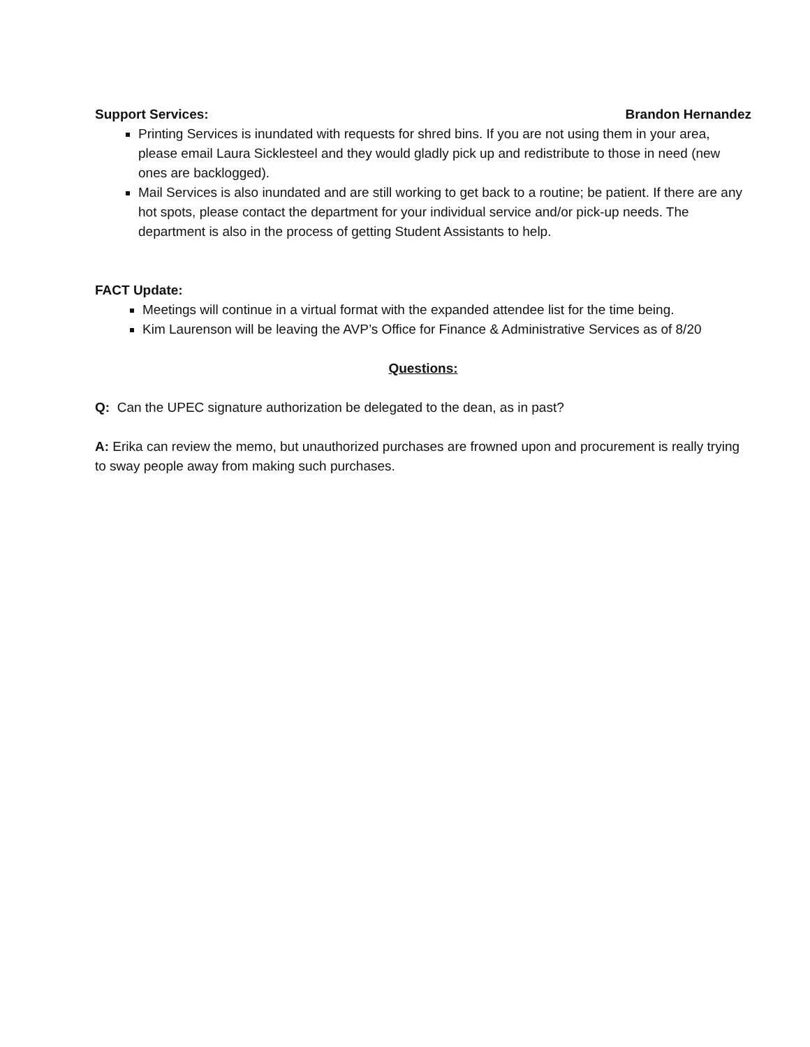Support Services: Brandon Hernandez
Printing Services is inundated with requests for shred bins. If you are not using them in your area, please email Laura Sicklesteel and they would gladly pick up and redistribute to those in need (new ones are backlogged).
Mail Services is also inundated and are still working to get back to a routine; be patient. If there are any hot spots, please contact the department for your individual service and/or pick-up needs. The department is also in the process of getting Student Assistants to help.
FACT Update:
Meetings will continue in a virtual format with the expanded attendee list for the time being.
Kim Laurenson will be leaving the AVP’s Office for Finance & Administrative Services as of 8/20
Questions:
Q: Can the UPEC signature authorization be delegated to the dean, as in past?
A: Erika can review the memo, but unauthorized purchases are frowned upon and procurement is really trying to sway people away from making such purchases.